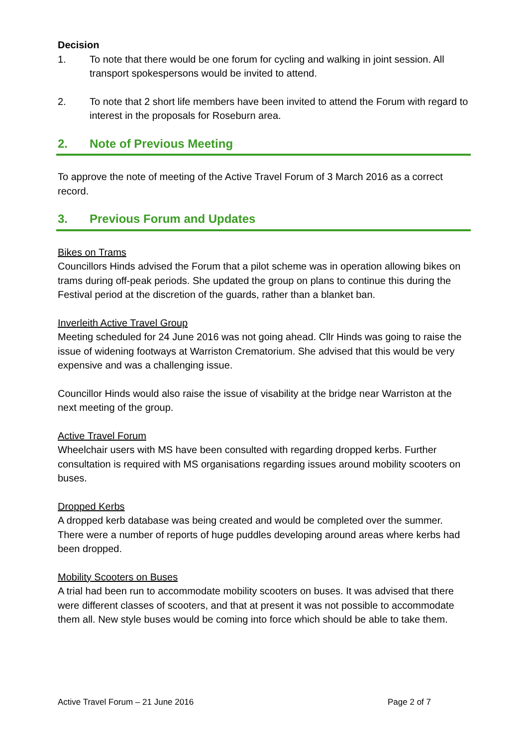Decision
1. To note that there would be one forum for cycling and walking in joint session. All transport spokespersons would be invited to attend.
2. To note that 2 short life members have been invited to attend the Forum with regard to interest in the proposals for Roseburn area.
2. Note of Previous Meeting
To approve the note of meeting of the Active Travel Forum of 3 March 2016 as a correct record.
3. Previous Forum and Updates
Bikes on Trams
Councillors Hinds advised the Forum that a pilot scheme was in operation allowing bikes on trams during off-peak periods. She updated the group on plans to continue this during the Festival period at the discretion of the guards, rather than a blanket ban.
Inverleith Active Travel Group
Meeting scheduled for 24 June 2016 was not going ahead. Cllr Hinds was going to raise the issue of widening footways at Warriston Crematorium. She advised that this would be very expensive and was a challenging issue.
Councillor Hinds would also raise the issue of visability at the bridge near Warriston at the next meeting of the group.
Active Travel Forum
Wheelchair users with MS have been consulted with regarding dropped kerbs. Further consultation is required with MS organisations regarding issues around mobility scooters on buses.
Dropped Kerbs
A dropped kerb database was being created and would be completed over the summer. There were a number of reports of huge puddles developing around areas where kerbs had been dropped.
Mobility Scooters on Buses
A trial had been run to accommodate mobility scooters on buses. It was advised that there were different classes of scooters, and that at present it was not possible to accommodate them all. New style buses would be coming into force which should be able to take them.
Active Travel Forum – 21 June 2016 Page 2 of 7